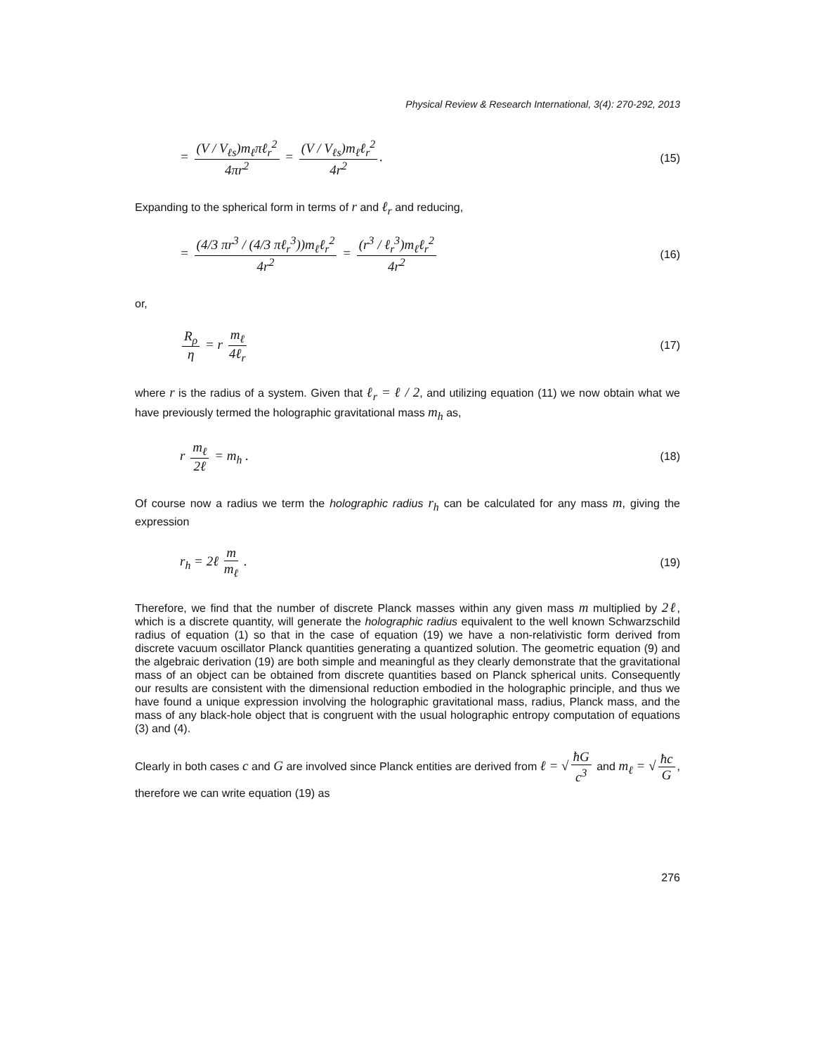Physical Review & Research International, 3(4): 270-292, 2013
= (V / V<sub>ℓs</sub>)m<sub>ℓ</sub>πℓ<sub>r</sub><sup>2</sup> 4πr<sup>2</sup> = (V / V<sub>ℓs</sub>)m<sub>ℓ</sub>ℓ<sub>r</sub><sup>2</sup> 4r<sup>2</sup>.
(15)
Expanding to the spherical form in terms of r and ℓ<sub>r</sub> and reducing,
= (4/3 πr<sup>3</sup> / (4/3 πℓ<sub>r</sub><sup>3</sup>))m<sub>ℓ</sub>ℓ<sub>r</sub><sup>2</sup> 4r<sup>2</sup> = (r<sup>3</sup> / ℓ<sub>r</sub><sup>3</sup>)m<sub>ℓ</sub>ℓ<sub>r</sub><sup>2</sup> 4r<sup>2</sup>
(16)
or,
R<sub>ρ</sub> η = r m<sub>ℓ</sub> 4ℓ<sub>r</sub>
(17)
where r is the radius of a system. Given that ℓ<sub>r</sub> = ℓ / 2, and utilizing equation (11) we now obtain what we have previously termed the holographic gravitational mass m<sub>h</sub> as,
r m<sub>ℓ</sub> 2ℓ = m<sub>h</sub> .
(18)
Of course now a radius we term the holographic radius r<sub>h</sub> can be calculated for any mass m, giving the expression
r<sub>h</sub> = 2ℓ m m<sub>ℓ</sub> .
(19)
Therefore, we find that the number of discrete Planck masses within any given mass m multiplied by 2ℓ, which is a discrete quantity, will generate the holographic radius equivalent to the well known Schwarzschild radius of equation (1) so that in the case of equation (19) we have a non-relativistic form derived from discrete vacuum oscillator Planck quantities generating a quantized solution. The geometric equation (9) and the algebraic derivation (19) are both simple and meaningful as they clearly demonstrate that the gravitational mass of an object can be obtained from discrete quantities based on Planck spherical units. Consequently our results are consistent with the dimensional reduction embodied in the holographic principle, and thus we have found a unique expression involving the holographic gravitational mass, radius, Planck mass, and the mass of any black-hole object that is congruent with the usual holographic entropy computation of equations (3) and (4).
Clearly in both cases c and G are involved since Planck entities are derived from ℓ = √ ħG c<sup>3</sup> and m<sub>ℓ</sub> = √ ħc G, therefore we can write equation (19) as
276